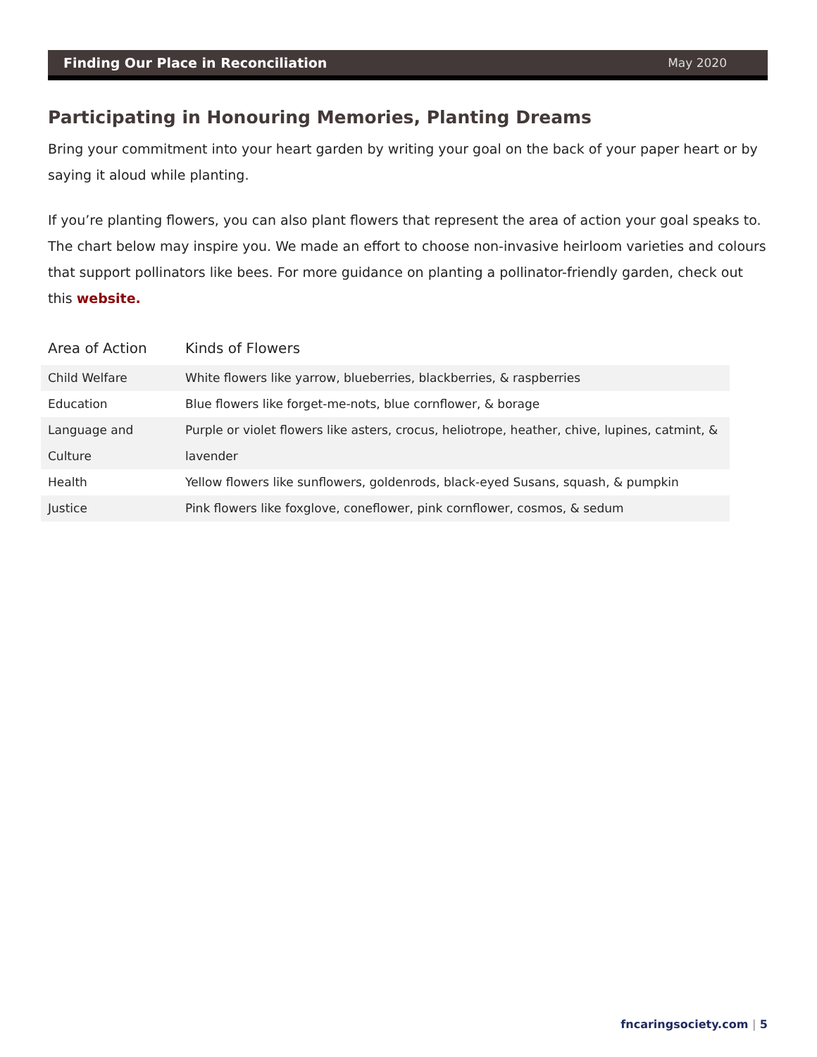Finding Our Place in Reconciliation May 2020
Participating in Honouring Memories, Planting Dreams
Bring your commitment into your heart garden by writing your goal on the back of your paper heart or by saying it aloud while planting.
If you’re planting flowers, you can also plant flowers that represent the area of action your goal speaks to. The chart below may inspire you. We made an effort to choose non-invasive heirloom varieties and colours that support pollinators like bees. For more guidance on planting a pollinator-friendly garden, check out this website.
| Area of Action | Kinds of Flowers |
| --- | --- |
| Child Welfare | White flowers like yarrow, blueberries, blackberries, & raspberries |
| Education | Blue flowers like forget-me-nots, blue cornflower, & borage |
| Language and Culture | Purple or violet flowers like asters, crocus, heliotrope, heather, chive, lupines, catmint, & lavender |
| Health | Yellow flowers like sunflowers, goldenrods, black-eyed Susans, squash, & pumpkin |
| Justice | Pink flowers like foxglove, coneflower, pink cornflower, cosmos, & sedum |
fncaringsociety.com | 5